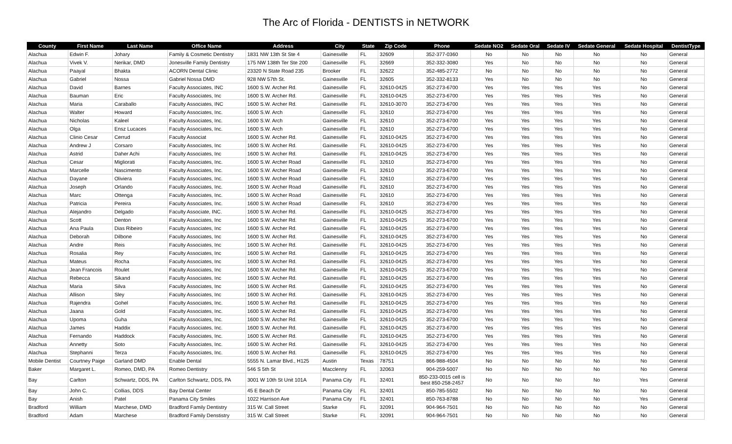The Arc of Florida - DENTISTS in NETWORK
| County | First Name | Last Name | Office Name | Address | City | State | Zip Code | Phone | Sedate NO2 | Sedate Oral | Sedate IV | Sedate General | Sedate Hospital | DentistType |
| --- | --- | --- | --- | --- | --- | --- | --- | --- | --- | --- | --- | --- | --- | --- |
| Alachua | Edwin F. | Johary | Family & Cosmetic Dentistry | 1831 NW 13th St Ste 4 | Gainesville | FL | 32609 | 352-377-0360 | No | No | No | No | No | General |
| Alachua | Vivek V. | Nerikar, DMD | Jonesville Family Dentistry | 175 NW 138th Ter Ste 200 | Gainesville | FL | 32669 | 352-332-3080 | Yes | No | No | No | No | General |
| Alachua | Paayal | Bhakta | ACORN Dental Clinic | 23320 N State Road 235 | Brooker | FL | 32622 | 352-485-2772 | No | No | No | No | No | General |
| Alachua | Gabriel | Nossa | Gabriel Nossa DMD | 928 NW 57th St. | Gainesville | FL | 32605 | 352-332-8133 | Yes | No | No | No | No | General |
| Alachua | David | Barnes | Faculty Associates, INC | 1600 S.W. Archer Rd. | Gainesville | FL | 32610-0425 | 352-273-6700 | Yes | Yes | Yes | Yes | No | General |
| Alachua | Bauman | Eric | Faculty Associates, Inc | 1600 S.W. Archer Rd. | Gainesville | FL | 32610-0425 | 352-273-6700 | Yes | Yes | Yes | Yes | No | General |
| Alachua | Maria | Caraballo | Faculty Associates, INC | 1600 S.W. Archer Rd. | Gainesville | FL | 32610-3070 | 352-273-6700 | Yes | Yes | Yes | Yes | No | General |
| Alachua | Walter | Howard | Faculty Associates, Inc. | 1600 S.W. Arch | Gainesville | FL | 32610 | 352-273-6700 | Yes | Yes | Yes | Yes | No | General |
| Alachua | Nicholas | Kaleel | Faculty Associates, Inc. | 1600 S.W. Arch | Gainesville | FL | 32610 | 352-273-6700 | Yes | Yes | Yes | Yes | No | General |
| Alachua | Olga | Ensz Lucaces | Faculty Associates, Inc. | 1600 S.W. Arch | Gainesville | FL | 32610 | 352-273-6700 | Yes | Yes | Yes | Yes | No | General |
| Alachua | Clinio Cesar | Cerrud | Faculty Associat | 1600 S.W. Archer Rd. | Gainesville | FL | 32610-0425 | 352-273-6700 | Yes | Yes | Yes | Yes | No | General |
| Alachua | Andrew J | Corsaro | Faculty Associates, Inc | 1600 S.W. Archer Rd. | Gainesville | FL | 32610-0425 | 352-273-6700 | Yes | Yes | Yes | Yes | No | General |
| Alachua | Astrid | Daher Achi | Faculty Associates, Inc | 1600 S.W. Archer Rd. | Gainesville | FL | 32610-0425 | 352-273-6700 | Yes | Yes | Yes | Yes | No | General |
| Alachua | Cesar | Migliorati | Faculty Associates, Inc. | 1600 S.W. Archer Road | Gainesville | FL | 32610 | 352-273-6700 | Yes | Yes | Yes | Yes | No | General |
| Alachua | Marcelle | Nascimento | Faculty Associates, Inc. | 1600 S.W. Archer Road | Gainesville | FL | 32610 | 352-273-6700 | Yes | Yes | Yes | Yes | No | General |
| Alachua | Dayane | Oliviera | Faculty Associates, Inc. | 1600 S.W. Archer Road | Gainesville | FL | 32610 | 352-273-6700 | Yes | Yes | Yes | Yes | No | General |
| Alachua | Joseph | Orlando | Faculty Associates, Inc. | 1600 S.W. Archer Road | Gainesville | FL | 32610 | 352-273-6700 | Yes | Yes | Yes | Yes | No | General |
| Alachua | Marc | Ottenga | Faculty Associates, Inc. | 1600 S.W. Archer Road | Gainesville | FL | 32610 | 352-273-6700 | Yes | Yes | Yes | Yes | No | General |
| Alachua | Patricia | Pereira | Faculty Associates, Inc. | 1600 S.W. Archer Road | Gainesville | FL | 32610 | 352-273-6700 | Yes | Yes | Yes | Yes | No | General |
| Alachua | Alejandro | Delgado | Faculty Associate, INC. | 1600 S.W. Archer Rd. | Gainesville | FL | 32610-0425 | 352-273-6700 | Yes | Yes | Yes | Yes | No | General |
| Alachua | Scott | Denton | Faculty Associates, Inc | 1600 S.W. Archer Rd. | Gainesville | FL | 32610-0425 | 352-273-6700 | Yes | Yes | Yes | Yes | No | General |
| Alachua | Ana Paula | Dias Ribeiro | Faculty Associates, Inc | 1600 S.W. Archer Rd. | Gainesville | FL | 32610-0425 | 352-273-6700 | Yes | Yes | Yes | Yes | No | General |
| Alachua | Deborah | Dilbone | Faculty Associates, Inc | 1600 S.W. Archer Rd. | Gainesville | FL | 32610-0425 | 352-273-6700 | Yes | Yes | Yes | Yes | No | General |
| Alachua | Andre | Reis | Faculty Associates, Inc | 1600 S.W. Archer Rd. | Gainesville | FL | 32610-0425 | 352-273-6700 | Yes | Yes | Yes | Yes | No | General |
| Alachua | Rosalia | Rey | Faculty Associates, Inc | 1600 S.W. Archer Rd. | Gainesville | FL | 32610-0425 | 352-273-6700 | Yes | Yes | Yes | Yes | No | General |
| Alachua | Mateus | Rocha | Faculty Associates, Inc | 1600 S.W. Archer Rd. | Gainesville | FL | 32610-0425 | 352-273-6700 | Yes | Yes | Yes | Yes | No | General |
| Alachua | Jean Francois | Roulet | Faculty Associates, Inc | 1600 S.W. Archer Rd. | Gainesville | FL | 32610-0425 | 352-273-6700 | Yes | Yes | Yes | Yes | No | General |
| Alachua | Rebecca | Sikand | Faculty Associates, Inc | 1600 S.W. Archer Rd. | Gainesville | FL | 32610-0425 | 352-273-6700 | Yes | Yes | Yes | Yes | No | General |
| Alachua | Maria | Silva | Faculty Associates, Inc | 1600 S.W. Archer Rd. | Gainesville | FL | 32610-0425 | 352-273-6700 | Yes | Yes | Yes | Yes | No | General |
| Alachua | Allison | Sley | Faculty Associates, Inc | 1600 S.W. Archer Rd. | Gainesville | FL | 32610-0425 | 352-273-6700 | Yes | Yes | Yes | Yes | No | General |
| Alachua | Rajendra | Gohel | Faculty Associates, Inc. | 1600 S.W. Archer Rd. | Gainesville | FL | 32610-0425 | 352-273-6700 | Yes | Yes | Yes | Yes | No | General |
| Alachua | Jaana | Gold | Faculty Associates, Inc. | 1600 S.W. Archer Rd. | Gainesville | FL | 32610-0425 | 352-273-6700 | Yes | Yes | Yes | Yes | No | General |
| Alachua | Upoma | Guha | Faculty Associates, Inc. | 1600 S.W. Archer Rd. | Gainesville | FL | 32610-0425 | 352-273-6700 | Yes | Yes | Yes | Yes | No | General |
| Alachua | James | Haddix | Faculty Associates, Inc. | 1600 S.W. Archer Rd. | Gainesville | FL | 32610-0425 | 352-273-6700 | Yes | Yes | Yes | Yes | No | General |
| Alachua | Fernando | Haddock | Faculty Associates, Inc. | 1600 S.W. Archer Rd. | Gainesville | FL | 32610-0425 | 352-273-6700 | Yes | Yes | Yes | Yes | No | General |
| Alachua | Annetty | Soto | Faculty Associates, Inc. | 1600 S.W. Archer Rd. | Gainesville | FL | 32610-0425 | 352-273-6700 | Yes | Yes | Yes | Yes | No | General |
| Alachua | Stephanni | Terza | Faculty Associates, Inc. | 1600 S.W. Archer Rd. | Gainesville | FL | 32610-0425 | 352-273-6700 | Yes | Yes | Yes | Yes | No | General |
| Mobile Dentist | Courtney Paige | Garland DMD | Enable Dental | 5555 N. Lamar Blvd., H125 | Austin | Texas | 78751 | 866-988-4504 | No | No | No | No | No | General |
| Baker | Margaret L. | Romeo, DMD, PA | Romeo Dentistry | 546 S 5th St | Macclenny | FL | 32063 | 904-259-5007 | No | No | No | No | No | General |
| Bay | Carlton | Schwartz, DDS, PA | Carlton Schwartz, DDS, PA | 3001 W 10th St Unit 101A | Panama City | FL | 32401 | 850-233-0015 cell is best 850-258-2457 | No | No | No | No | Yes | General |
| Bay | John C. | Collias, DDS | Bay Dental Center | 45 E Beach Dr | Panama City | FL | 32401 | 850-785-5502 | No | No | No | No | No | General |
| Bay | Anish | Patel | Panama City Smiles | 1022 Harrison Ave | Panama City | FL | 32401 | 850-763-8788 | No | No | No | No | Yes | General |
| Bradford | William | Marchese, DMD | Bradford Family Dentistry | 315 W. Call Street | Starke | FL | 32091 | 904-964-7501 | No | No | No | No | No | General |
| Bradford | Adam | Marchese | Bradford Family Denstistry | 315 W. Call Street | Starke | FL | 32091 | 904-964-7501 | No | No | No | No | No | General |